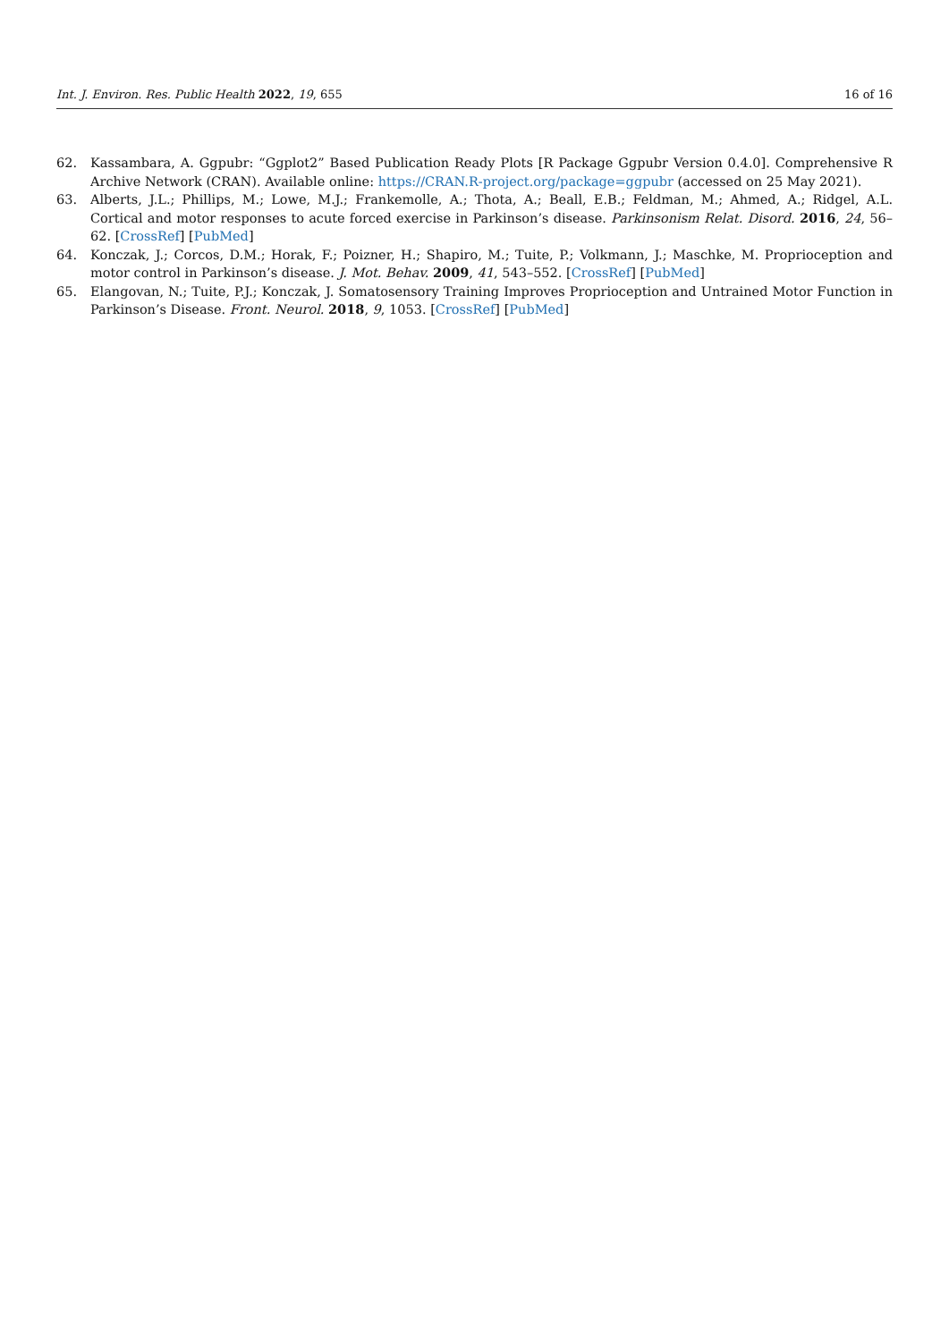Int. J. Environ. Res. Public Health 2022, 19, 655 16 of 16
62. Kassambara, A. Ggpubr: “Ggplot2” Based Publication Ready Plots [R Package Ggpubr Version 0.4.0]. Comprehensive R Archive Network (CRAN). Available online: https://CRAN.R-project.org/package=ggpubr (accessed on 25 May 2021).
63. Alberts, J.L.; Phillips, M.; Lowe, M.J.; Frankemolle, A.; Thota, A.; Beall, E.B.; Feldman, M.; Ahmed, A.; Ridgel, A.L. Cortical and motor responses to acute forced exercise in Parkinson’s disease. Parkinsonism Relat. Disord. 2016, 24, 56–62. [CrossRef] [PubMed]
64. Konczak, J.; Corcos, D.M.; Horak, F.; Poizner, H.; Shapiro, M.; Tuite, P.; Volkmann, J.; Maschke, M. Proprioception and motor control in Parkinson’s disease. J. Mot. Behav. 2009, 41, 543–552. [CrossRef] [PubMed]
65. Elangovan, N.; Tuite, P.J.; Konczak, J. Somatosensory Training Improves Proprioception and Untrained Motor Function in Parkinson’s Disease. Front. Neurol. 2018, 9, 1053. [CrossRef] [PubMed]